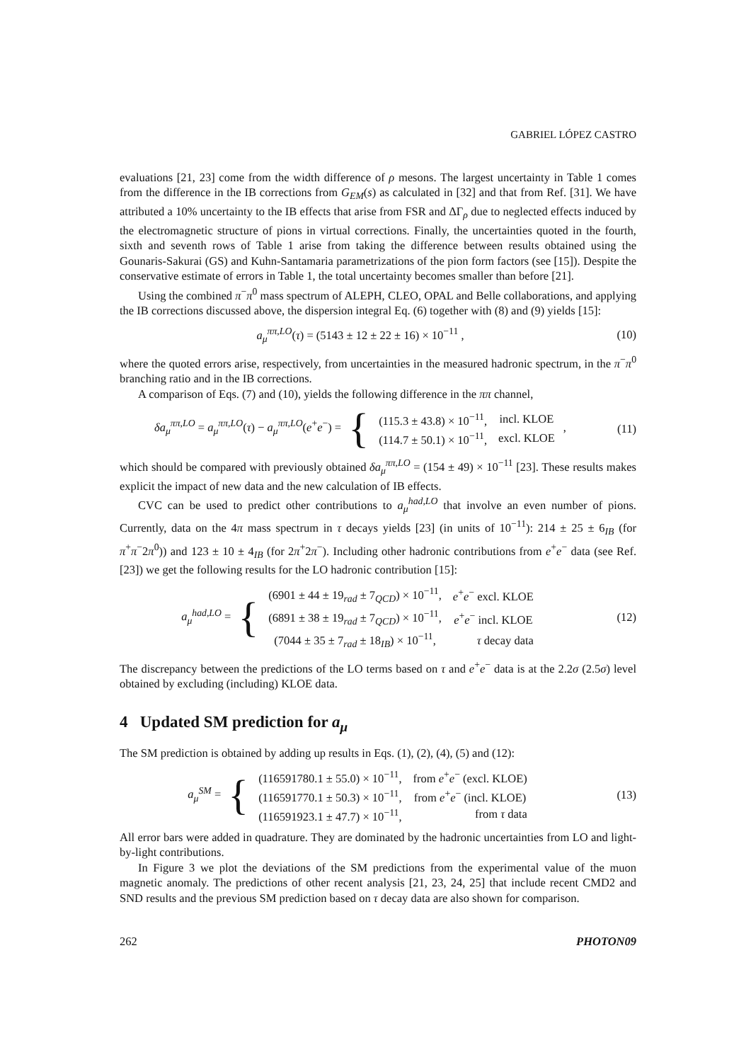GABRIEL LÓPEZ CASTRO
evaluations [21, 23] come from the width difference of ρ mesons. The largest uncertainty in Table 1 comes from the difference in the IB corrections from G<sub>EM</sub>(s) as calculated in [32] and that from Ref. [31]. We have attributed a 10% uncertainty to the IB effects that arise from FSR and ΔΓ<sub>ρ</sub> due to neglected effects induced by the electromagnetic structure of pions in virtual corrections. Finally, the uncertainties quoted in the fourth, sixth and seventh rows of Table 1 arise from taking the difference between results obtained using the Gounaris-Sakurai (GS) and Kuhn-Santamaria parametrizations of the pion form factors (see [15]). Despite the conservative estimate of errors in Table 1, the total uncertainty becomes smaller than before [21].
Using the combined π<sup>−</sup>π<sup>0</sup> mass spectrum of ALEPH, CLEO, OPAL and Belle collaborations, and applying the IB corrections discussed above, the dispersion integral Eq. (6) together with (8) and (9) yields [15]:
a<sub>μ</sub><sup>ππ,LO</sup>(τ) = (5143 ± 12 ± 22 ± 16) × 10<sup>−11</sup> ,
(10)
where the quoted errors arise, respectively, from uncertainties in the measured hadronic spectrum, in the π<sup>−</sup>π<sup>0</sup> branching ratio and in the IB corrections.
A comparison of Eqs. (7) and (10), yields the following difference in the ππ channel,
δa<sub>μ</sub><sup>ππ,LO</sup> = a<sub>μ</sub><sup>ππ,LO</sup>(τ) − a<sub>μ</sub><sup>ππ,LO</sup>(e<sup>+</sup>e<sup>−</sup>) = {
| (115.3 ± 43.8) × 10<sup>−11</sup>, | incl. KLOE |
| (114.7 ± 50.1) × 10<sup>−11</sup>, | excl. KLOE |
,
(11)
which should be compared with previously obtained δa<sub>μ</sub><sup>ππ,LO</sup> = (154 ± 49) × 10<sup>−11</sup> [23]. These results makes explicit the impact of new data and the new calculation of IB effects.
CVC can be used to predict other contributions to a<sub>μ</sub><sup>had,LO</sup> that involve an even number of pions. Currently, data on the 4π mass spectrum in τ decays yields [23] (in units of 10<sup>−11</sup>): 214 ± 25 ± 6<sub>IB</sub> (for π<sup>+</sup>π<sup>−</sup>2π<sup>0</sup>)) and 123 ± 10 ± 4<sub>IB</sub> (for 2π<sup>+</sup>2π<sup>−</sup>). Including other hadronic contributions from e<sup>+</sup>e<sup>−</sup> data (see Ref. [23]) we get the following results for the LO hadronic contribution [15]:
a<sub>μ</sub><sup>had,LO</sup> = {
| (6901 ± 44 ± 19<sub>rad</sub> ± 7<sub>QCD</sub>) × 10<sup>−11</sup>, | e<sup>+</sup> e<sup>−</sup> excl. KLOE |
| (6891 ± 38 ± 19<sub>rad</sub> ± 7<sub>QCD</sub>) × 10<sup>−11</sup>, | e<sup>+</sup> e<sup>−</sup> incl. KLOE |
| (7044 ± 35 ± 7<sub>rad</sub> ± 18<sub>IB</sub>) × 10<sup>−11</sup>, | τ decay data |
(12)
The discrepancy between the predictions of the LO terms based on τ and e<sup>+</sup>e<sup>−</sup> data is at the 2.2σ (2.5σ) level obtained by excluding (including) KLOE data.
4 Updated SM prediction for a<sub>μ</sub>
The SM prediction is obtained by adding up results in Eqs. (1), (2), (4), (5) and (12):
a<sub>μ</sub><sup>SM</sup> = {
| (116591780.1 ± 55.0) × 10<sup>−11</sup>, | from e<sup>+</sup> e<sup>−</sup> (excl. KLOE) |
| (116591770.1 ± 50.3) × 10<sup>−11</sup>, | from e<sup>+</sup> e<sup>−</sup> (incl. KLOE) |
| (116591923.1 ± 47.7) × 10<sup>−11</sup>, | from τ data |
(13)
All error bars were added in quadrature. They are dominated by the hadronic uncertainties from LO and light-by-light contributions.
In Figure 3 we plot the deviations of the SM predictions from the experimental value of the muon magnetic anomaly. The predictions of other recent analysis [21, 23, 24, 25] that include recent CMD2 and SND results and the previous SM prediction based on τ decay data are also shown for comparison.
262 PHOTON09